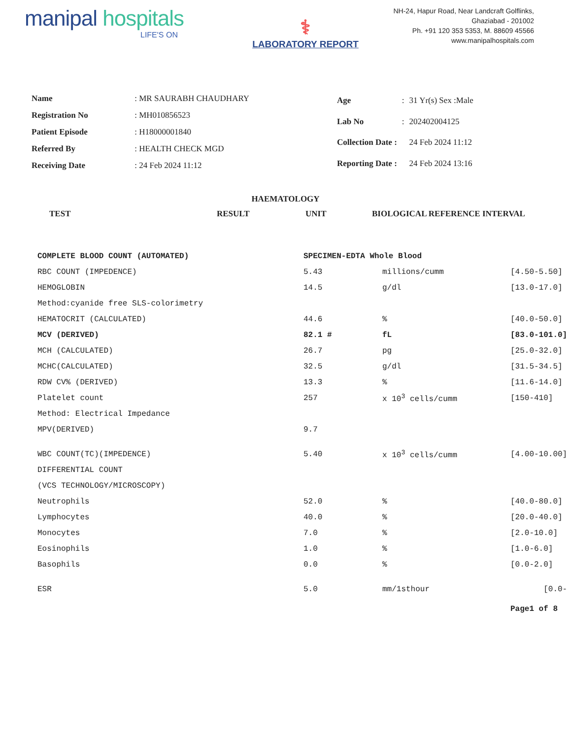manipal hospitals
LIFE'S ON
⚕
LABORATORY REPORT
NH-24, Hapur Road, Near Landcraft Golflinks,
Ghaziabad - 201002
Ph. +91 120 353 5353, M. 88609 45566
www.manipalhospitals.com
| Name | : MR SAURABH CHAUDHARY |
| Registration No | : MH010856523 |
| Patient Episode | : H18000001840 |
| Referred By | : HEALTH CHECK MGD |
| Receiving Date | : 24 Feb 2024 11:12 |
| Age | : | 31 Yr(s) Sex :Male |
| Lab No | : | 202402004125 |
| Collection Date : | | 24 Feb 2024 11:12 |
| Reporting Date : | | 24 Feb 2024 13:16 |
HAEMATOLOGY
TEST RESULT UNIT BIOLOGICAL REFERENCE INTERVAL
| COMPLETE BLOOD COUNT (AUTOMATED) | SPECIMEN-EDTA Whole Blood | | |
| RBC COUNT (IMPEDENCE) | 5.43 | millions/cumm | [4.50-5.50] |
| HEMOGLOBIN | 14.5 | g/dl | [13.0-17.0] |
| Method:cyanide free SLS-colorimetry | | | |
| HEMATOCRIT (CALCULATED) | 44.6 | % | [40.0-50.0] |
| MCV (DERIVED) | 82.1 # | fL | [83.0-101.0] |
| MCH (CALCULATED) | 26.7 | pg | [25.0-32.0] |
| MCHC(CALCULATED) | 32.5 | g/dl | [31.5-34.5] |
| RDW CV% (DERIVED) | 13.3 | % | [11.6-14.0] |
| Platelet count | 257 | x 10<sup>3</sup> cells/cumm | [150-410] |
| Method: Electrical Impedance | | | |
| MPV(DERIVED) | 9.7 | | |
| WBC COUNT(TC)(IMPEDENCE) | 5.40 | x 10<sup>3</sup> cells/cumm | [4.00-10.00] |
| DIFFERENTIAL COUNT | | | |
| (VCS TECHNOLOGY/MICROSCOPY) | | | |
| Neutrophils | 52.0 | % | [40.0-80.0] |
| Lymphocytes | 40.0 | % | [20.0-40.0] |
| Monocytes | 7.0 | % | [2.0-10.0] |
| Eosinophils | 1.0 | % | [1.0-6.0] |
| Basophils | 0.0 | % | [0.0-2.0] |
| ESR | 5.0 | mm/1sthour | [0.0- |
| | | | Page1 of 8 |